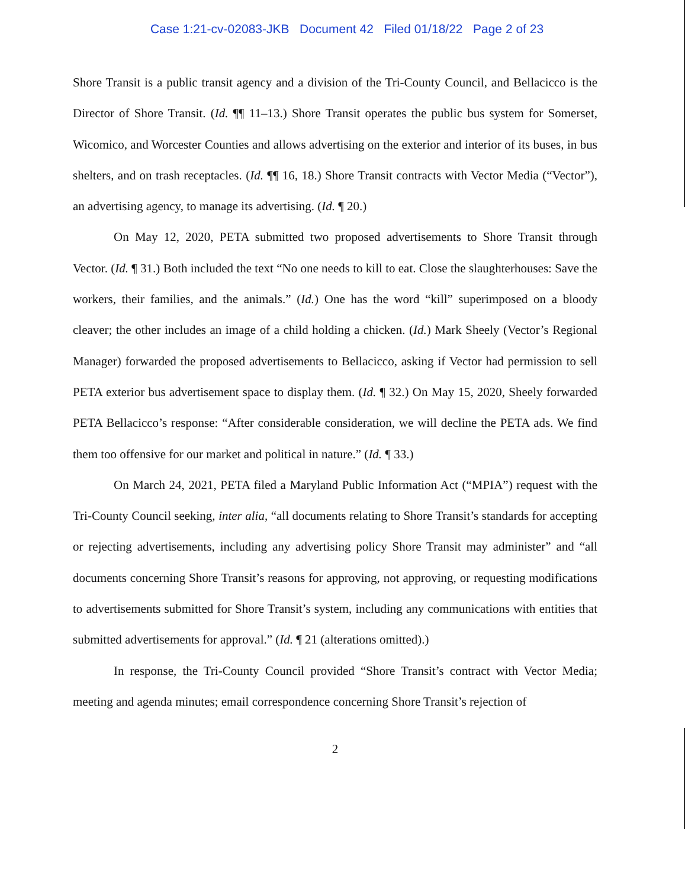Case 1:21-cv-02083-JKB Document 42 Filed 01/18/22 Page 2 of 23
Shore Transit is a public transit agency and a division of the Tri-County Council, and Bellacicco is the Director of Shore Transit. (Id. ¶¶ 11–13.) Shore Transit operates the public bus system for Somerset, Wicomico, and Worcester Counties and allows advertising on the exterior and interior of its buses, in bus shelters, and on trash receptacles. (Id. ¶¶ 16, 18.) Shore Transit contracts with Vector Media (“Vector”), an advertising agency, to manage its advertising. (Id. ¶ 20.)
On May 12, 2020, PETA submitted two proposed advertisements to Shore Transit through Vector. (Id. ¶ 31.) Both included the text “No one needs to kill to eat. Close the slaughterhouses: Save the workers, their families, and the animals.” (Id.) One has the word “kill” superimposed on a bloody cleaver; the other includes an image of a child holding a chicken. (Id.) Mark Sheely (Vector’s Regional Manager) forwarded the proposed advertisements to Bellacicco, asking if Vector had permission to sell PETA exterior bus advertisement space to display them. (Id. ¶ 32.) On May 15, 2020, Sheely forwarded PETA Bellacicco’s response: “After considerable consideration, we will decline the PETA ads. We find them too offensive for our market and political in nature.” (Id. ¶ 33.)
On March 24, 2021, PETA filed a Maryland Public Information Act (“MPIA”) request with the Tri-County Council seeking, inter alia, “all documents relating to Shore Transit’s standards for accepting or rejecting advertisements, including any advertising policy Shore Transit may administer” and “all documents concerning Shore Transit’s reasons for approving, not approving, or requesting modifications to advertisements submitted for Shore Transit’s system, including any communications with entities that submitted advertisements for approval.” (Id. ¶ 21 (alterations omitted).)
In response, the Tri-County Council provided “Shore Transit’s contract with Vector Media; meeting and agenda minutes; email correspondence concerning Shore Transit’s rejection of
2